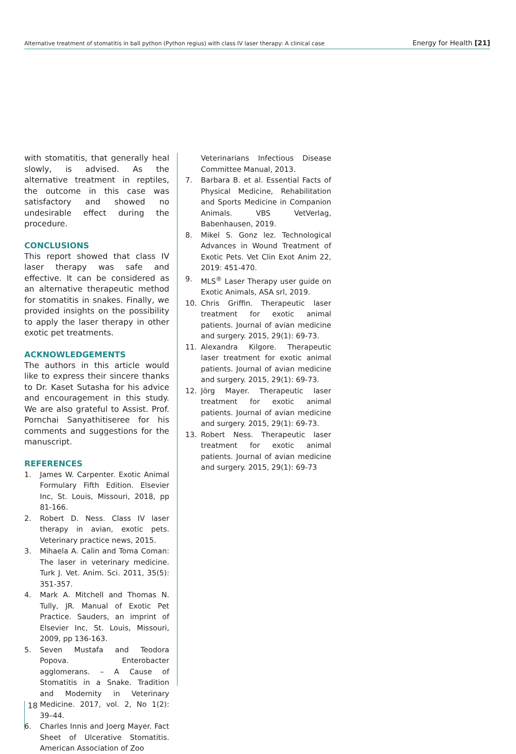Alternative treatment of stomatitis in ball python (Python regius) with class IV laser therapy: A clinical case Energy for Health [21]
with stomatitis, that generally heal slowly, is advised. As the alternative treatment in reptiles, the outcome in this case was satisfactory and showed no undesirable effect during the procedure.
CONCLUSIONS
This report showed that class IV laser therapy was safe and effective. It can be considered as an alternative therapeutic method for stomatitis in snakes. Finally, we provided insights on the possibility to apply the laser therapy in other exotic pet treatments.
ACKNOWLEDGEMENTS
The authors in this article would like to express their sincere thanks to Dr. Kaset Sutasha for his advice and encouragement in this study. We are also grateful to Assist. Prof. Pornchai Sanyathitiseree for his comments and suggestions for the manuscript.
REFERENCES
1. James W. Carpenter. Exotic Animal Formulary Fifth Edition. Elsevier Inc, St. Louis, Missouri, 2018, pp 81-166.
2. Robert D. Ness. Class IV laser therapy in avian, exotic pets. Veterinary practice news, 2015.
3. Mihaela A. Calin and Toma Coman: The laser in veterinary medicine. Turk J. Vet. Anim. Sci. 2011, 35(5): 351-357.
4. Mark A. Mitchell and Thomas N. Tully, JR. Manual of Exotic Pet Practice. Sauders, an imprint of Elsevier Inc, St. Louis, Missouri, 2009, pp 136-163.
5. Seven Mustafa and Teodora Popova. Enterobacter agglomerans. – A Cause of Stomatitis in a Snake. Tradition and Modernity in Veterinary Medicine. 2017, vol. 2, No 1(2): 39–44.
6. Charles Innis and Joerg Mayer. Fact Sheet of Ulcerative Stomatitis. American Association of Zoo
Veterinarians Infectious Disease Committee Manual, 2013.
7. Barbara B. et al. Essential Facts of Physical Medicine, Rehabilitation and Sports Medicine in Companion Animals. VBS VetVerlag, Babenhausen, 2019.
8. Mikel S. Gonz lez. Technological Advances in Wound Treatment of Exotic Pets. Vet Clin Exot Anim 22, 2019: 451-470.
9. MLS<sup>®</sup> Laser Therapy user guide on Exotic Animals, ASA srl, 2019.
10. Chris Griffin. Therapeutic laser treatment for exotic animal patients. Journal of avian medicine and surgery. 2015, 29(1): 69-73.
11. Alexandra Kilgore. Therapeutic laser treatment for exotic animal patients. Journal of avian medicine and surgery. 2015, 29(1): 69-73.
12. Jörg Mayer. Therapeutic laser treatment for exotic animal patients. Journal of avian medicine and surgery. 2015, 29(1): 69-73.
13. Robert Ness. Therapeutic laser treatment for exotic animal patients. Journal of avian medicine and surgery. 2015, 29(1): 69-73
18